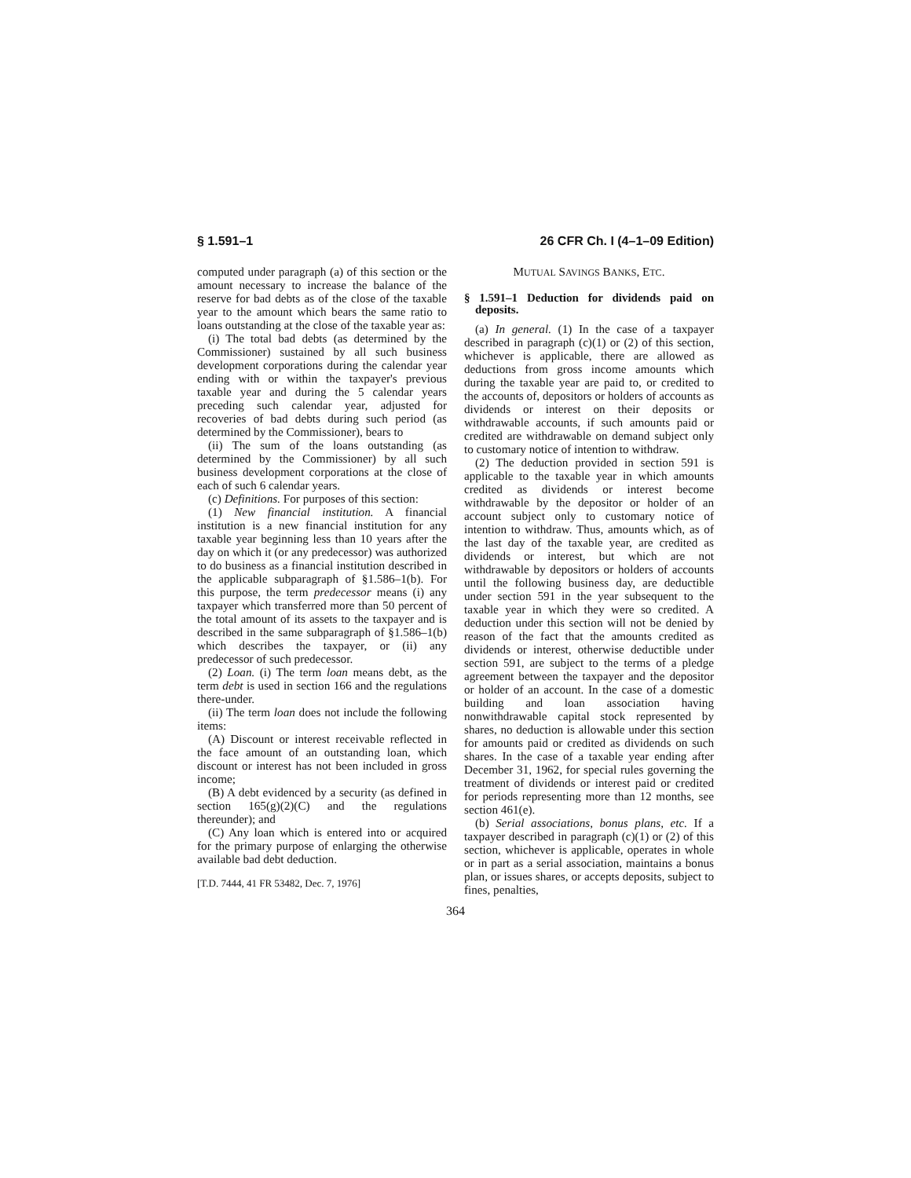§ 1.591–1 26 CFR Ch. I (4–1–09 Edition)
computed under paragraph (a) of this section or the amount necessary to increase the balance of the reserve for bad debts as of the close of the taxable year to the amount which bears the same ratio to loans outstanding at the close of the taxable year as:
(i) The total bad debts (as determined by the Commissioner) sustained by all such business development corporations during the calendar year ending with or within the taxpayer's previous taxable year and during the 5 calendar years preceding such calendar year, adjusted for recoveries of bad debts during such period (as determined by the Commissioner), bears to
(ii) The sum of the loans outstanding (as determined by the Commissioner) by all such business development corporations at the close of each of such 6 calendar years.
(c) Definitions. For purposes of this section:
(1) New financial institution. A financial institution is a new financial institution for any taxable year beginning less than 10 years after the day on which it (or any predecessor) was authorized to do business as a financial institution described in the applicable subparagraph of §1.586–1(b). For this purpose, the term predecessor means (i) any taxpayer which transferred more than 50 percent of the total amount of its assets to the taxpayer and is described in the same subparagraph of §1.586–1(b) which describes the taxpayer, or (ii) any predecessor of such predecessor.
(2) Loan. (i) The term loan means debt, as the term debt is used in section 166 and the regulations there-under.
(ii) The term loan does not include the following items:
(A) Discount or interest receivable reflected in the face amount of an outstanding loan, which discount or interest has not been included in gross income;
(B) A debt evidenced by a security (as defined in section 165(g)(2)(C) and the regulations thereunder); and
(C) Any loan which is entered into or acquired for the primary purpose of enlarging the otherwise available bad debt deduction.
[T.D. 7444, 41 FR 53482, Dec. 7, 1976]
MUTUAL SAVINGS BANKS, ETC.
§ 1.591–1 Deduction for dividends paid on deposits.
(a) In general. (1) In the case of a taxpayer described in paragraph (c)(1) or (2) of this section, whichever is applicable, there are allowed as deductions from gross income amounts which during the taxable year are paid to, or credited to the accounts of, depositors or holders of accounts as dividends or interest on their deposits or withdrawable accounts, if such amounts paid or credited are withdrawable on demand subject only to customary notice of intention to withdraw.
(2) The deduction provided in section 591 is applicable to the taxable year in which amounts credited as dividends or interest become withdrawable by the depositor or holder of an account subject only to customary notice of intention to withdraw. Thus, amounts which, as of the last day of the taxable year, are credited as dividends or interest, but which are not withdrawable by depositors or holders of accounts until the following business day, are deductible under section 591 in the year subsequent to the taxable year in which they were so credited. A deduction under this section will not be denied by reason of the fact that the amounts credited as dividends or interest, otherwise deductible under section 591, are subject to the terms of a pledge agreement between the taxpayer and the depositor or holder of an account. In the case of a domestic building and loan association having nonwithdrawable capital stock represented by shares, no deduction is allowable under this section for amounts paid or credited as dividends on such shares. In the case of a taxable year ending after December 31, 1962, for special rules governing the treatment of dividends or interest paid or credited for periods representing more than 12 months, see section 461(e).
(b) Serial associations, bonus plans, etc. If a taxpayer described in paragraph (c)(1) or (2) of this section, whichever is applicable, operates in whole or in part as a serial association, maintains a bonus plan, or issues shares, or accepts deposits, subject to fines, penalties,
364